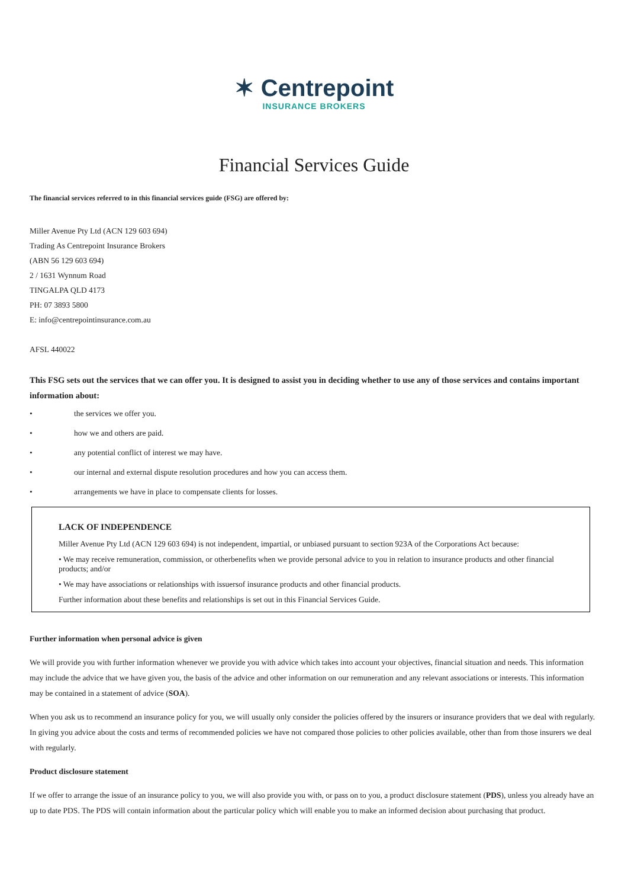✶ Centrepoint
INSURANCE BROKERS
Financial Services Guide
The financial services referred to in this financial services guide (FSG) are offered by:
Miller Avenue Pty Ltd (ACN 129 603 694)
Trading As Centrepoint Insurance Brokers
(ABN 56 129 603 694)
2 / 1631 Wynnum Road
TINGALPA QLD 4173
PH: 07 3893 5800
E: info@centrepointinsurance.com.au
AFSL 440022
This FSG sets out the services that we can offer you. It is designed to assist you in deciding whether to use any of those services and contains important information about:
• the services we offer you.
• how we and others are paid.
• any potential conflict of interest we may have.
• our internal and external dispute resolution procedures and how you can access them.
• arrangements we have in place to compensate clients for losses.
LACK OF INDEPENDENCE
Miller Avenue Pty Ltd (ACN 129 603 694) is not independent, impartial, or unbiased pursuant to section 923A of the Corporations Act because:
• We may receive remuneration, commission, or otherbenefits when we provide personal advice to you in relation to insurance products and other financial products; and/or
• We may have associations or relationships with issuersof insurance products and other financial products.
Further information about these benefits and relationships is set out in this Financial Services Guide.
Further information when personal advice is given
We will provide you with further information whenever we provide you with advice which takes into account your objectives, financial situation and needs. This information may include the advice that we have given you, the basis of the advice and other information on our remuneration and any relevant associations or interests. This information may be contained in a statement of advice (SOA).
When you ask us to recommend an insurance policy for you, we will usually only consider the policies offered by the insurers or insurance providers that we deal with regularly. In giving you advice about the costs and terms of recommended policies we have not compared those policies to other policies available, other than from those insurers we deal with regularly.
Product disclosure statement
If we offer to arrange the issue of an insurance policy to you, we will also provide you with, or pass on to you, a product disclosure statement (PDS), unless you already have an up to date PDS. The PDS will contain information about the particular policy which will enable you to make an informed decision about purchasing that product.